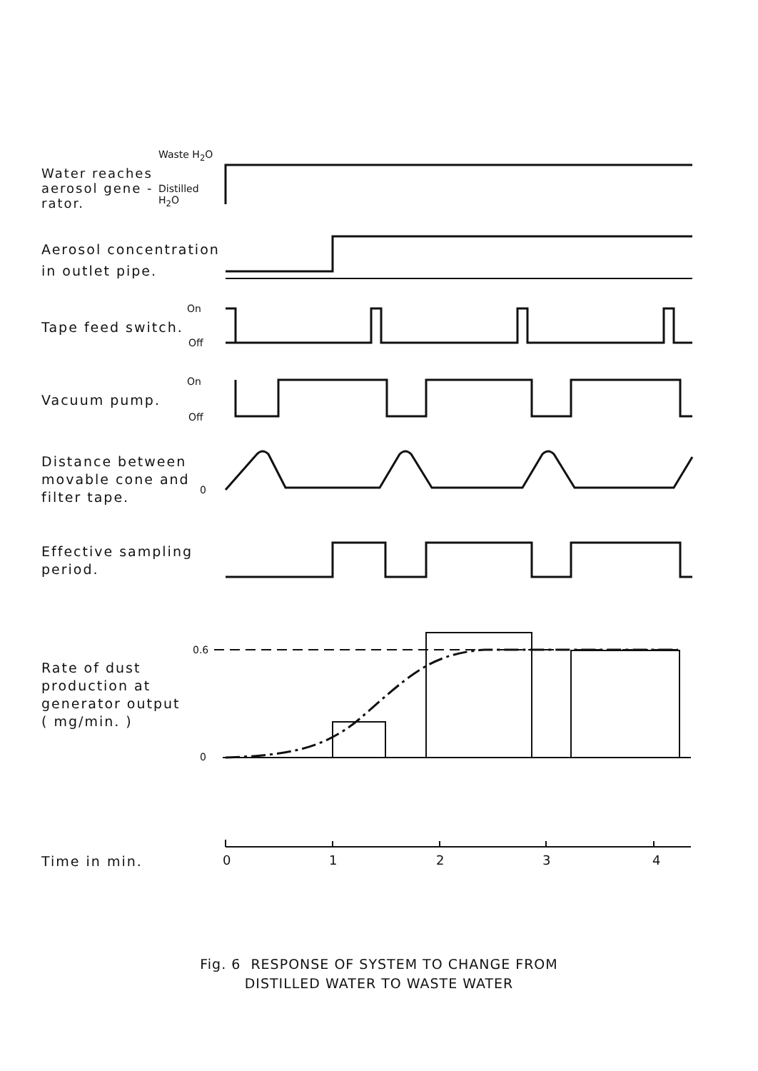Water reaches
aerosol gene -
rator.
Waste H<sub>2</sub>O
Distilled
H<sub>2</sub>O
Aerosol concentration
in outlet pipe.
On
Tape feed switch.
Off
On
Vacuum pump.
Off
Distance between
movable cone and
filter tape.
0
Effective sampling
period.
0.6
Rate of dust
production at
generator output
( mg/min. )
0
Time in min. 0 1 2 3 4
Fig. 6 RESPONSE OF SYSTEM TO CHANGE FROM
DISTILLED WATER TO WASTE WATER